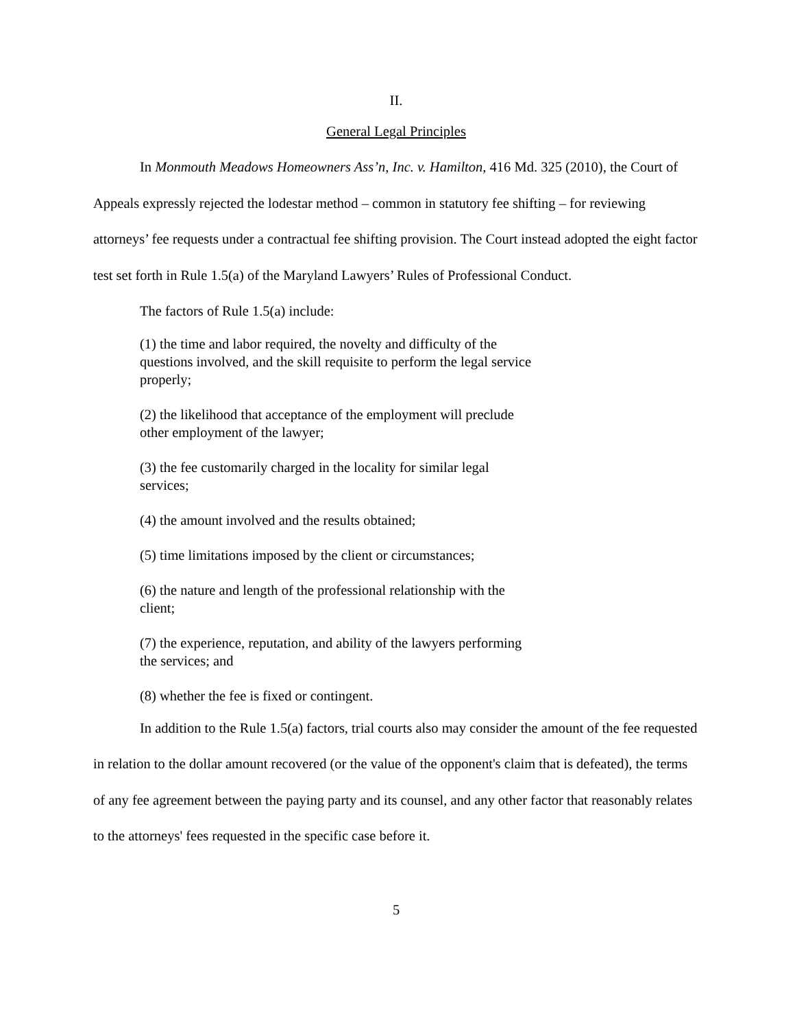II.
General Legal Principles
In Monmouth Meadows Homeowners Ass’n, Inc. v. Hamilton, 416 Md. 325 (2010), the Court of Appeals expressly rejected the lodestar method – common in statutory fee shifting – for reviewing attorneys’ fee requests under a contractual fee shifting provision. The Court instead adopted the eight factor test set forth in Rule 1.5(a) of the Maryland Lawyers’ Rules of Professional Conduct.
The factors of Rule 1.5(a) include:
(1) the time and labor required, the novelty and difficulty of the questions involved, and the skill requisite to perform the legal service properly;
(2) the likelihood that acceptance of the employment will preclude other employment of the lawyer;
(3) the fee customarily charged in the locality for similar legal services;
(4) the amount involved and the results obtained;
(5) time limitations imposed by the client or circumstances;
(6) the nature and length of the professional relationship with the client;
(7) the experience, reputation, and ability of the lawyers performing the services; and
(8) whether the fee is fixed or contingent.
In addition to the Rule 1.5(a) factors, trial courts also may consider the amount of the fee requested in relation to the dollar amount recovered (or the value of the opponent's claim that is defeated), the terms of any fee agreement between the paying party and its counsel, and any other factor that reasonably relates to the attorneys' fees requested in the specific case before it.
5